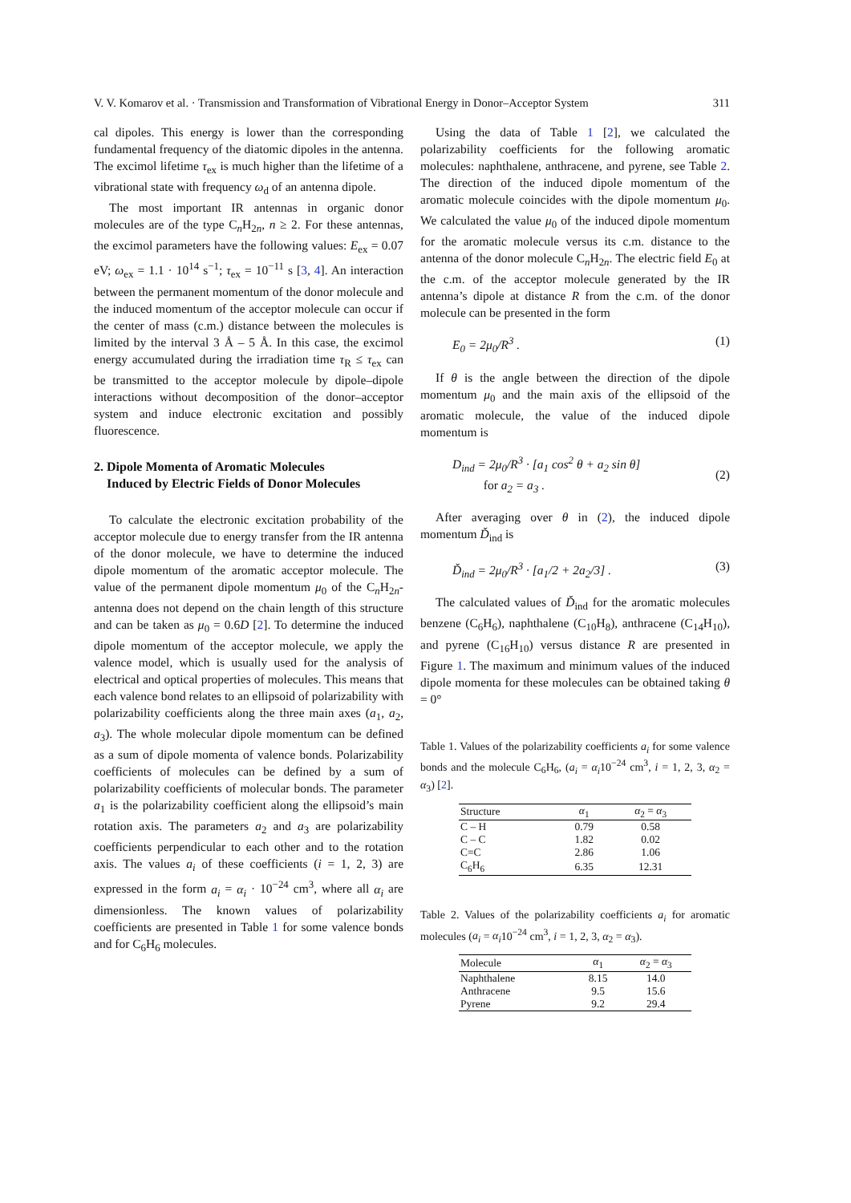V. V. Komarov et al. · Transmission and Transformation of Vibrational Energy in Donor–Acceptor System 311
cal dipoles. This energy is lower than the corresponding fundamental frequency of the diatomic dipoles in the antenna. The excimol lifetime τ<sub>ex</sub> is much higher than the lifetime of a vibrational state with frequency ω<sub>d</sub> of an antenna dipole.
The most important IR antennas in organic donor molecules are of the type C<sub>n</sub>H<sub>2n</sub>, n ≥ 2. For these antennas, the excimol parameters have the following values: E<sub>ex</sub> = 0.07 eV; ω<sub>ex</sub> = 1.1 · 10<sup>14</sup> s<sup>−1</sup>; τ<sub>ex</sub> = 10<sup>−11</sup> s [3, 4]. An interaction between the permanent momentum of the donor molecule and the induced momentum of the acceptor molecule can occur if the center of mass (c.m.) distance between the molecules is limited by the interval 3 Å – 5 Å. In this case, the excimol energy accumulated during the irradiation time τ<sub>R</sub> ≤ τ<sub>ex</sub> can be transmitted to the acceptor molecule by dipole–dipole interactions without decomposition of the donor–acceptor system and induce electronic excitation and possibly fluorescence.
2. Dipole Momenta of Aromatic Molecules
Induced by Electric Fields of Donor Molecules
To calculate the electronic excitation probability of the acceptor molecule due to energy transfer from the IR antenna of the donor molecule, we have to determine the induced dipole momentum of the aromatic acceptor molecule. The value of the permanent dipole momentum μ<sub>0</sub> of the C<sub>n</sub>H<sub>2n</sub>-antenna does not depend on the chain length of this structure and can be taken as μ<sub>0</sub> = 0.6D [2]. To determine the induced dipole momentum of the acceptor molecule, we apply the valence model, which is usually used for the analysis of electrical and optical properties of molecules. This means that each valence bond relates to an ellipsoid of polarizability with polarizability coefficients along the three main axes (a<sub>1</sub>, a<sub>2</sub>, a<sub>3</sub>). The whole molecular dipole momentum can be defined as a sum of dipole momenta of valence bonds. Polarizability coefficients of molecules can be defined by a sum of polarizability coefficients of molecular bonds. The parameter a<sub>1</sub> is the polarizability coefficient along the ellipsoid’s main rotation axis. The parameters a<sub>2</sub> and a<sub>3</sub> are polarizability coefficients perpendicular to each other and to the rotation axis. The values a<sub>i</sub> of these coefficients (i = 1, 2, 3) are expressed in the form a<sub>i</sub> = α<sub>i</sub> · 10<sup>−24</sup> cm<sup>3</sup>, where all α<sub>i</sub> are dimensionless. The known values of polarizability coefficients are presented in Table 1 for some valence bonds and for C<sub>6</sub>H<sub>6</sub> molecules.
Using the data of Table 1 [2], we calculated the polarizability coefficients for the following aromatic molecules: naphthalene, anthracene, and pyrene, see Table 2. The direction of the induced dipole momentum of the aromatic molecule coincides with the dipole momentum μ<sub>0</sub>. We calculated the value μ<sub>0</sub> of the induced dipole momentum for the aromatic molecule versus its c.m. distance to the antenna of the donor molecule C<sub>n</sub>H<sub>2n</sub>. The electric field E<sub>0</sub> at the c.m. of the acceptor molecule generated by the IR antenna’s dipole at distance R from the c.m. of the donor molecule can be presented in the form
E<sub>0</sub> = 2μ<sub>0</sub>/R<sup>3</sup> . (1)
If θ is the angle between the direction of the dipole momentum μ<sub>0</sub> and the main axis of the ellipsoid of the aromatic molecule, the value of the induced dipole momentum is
D<sub>ind</sub> = 2μ<sub>0</sub>/R<sup>3</sup> · [a<sub>1</sub> cos<sup>2</sup> θ + a<sub>2</sub> sin θ]
for a<sub>2</sub> = a<sub>3</sub> . (2)
After averaging over θ in (2), the induced dipole momentum Ď<sub>ind</sub> is
Ď<sub>ind</sub> = 2μ<sub>0</sub>/R<sup>3</sup> · [a<sub>1</sub>/2 + 2a<sub>2</sub>/3] . (3)
The calculated values of Ď<sub>ind</sub> for the aromatic molecules benzene (C<sub>6</sub>H<sub>6</sub>), naphthalene (C<sub>10</sub>H<sub>8</sub>), anthracene (C<sub>14</sub>H<sub>10</sub>), and pyrene (C<sub>16</sub>H<sub>10</sub>) versus distance R are presented in Figure 1. The maximum and minimum values of the induced dipole momenta for these molecules can be obtained taking θ = 0°
Table 1. Values of the polarizability coefficients a<sub>i</sub> for some valence bonds and the molecule C<sub>6</sub>H<sub>6</sub>, (a<sub>i</sub> = α<sub>i</sub>10<sup>−24</sup> cm<sup>3</sup>, i = 1, 2, 3, α<sub>2</sub> = α<sub>3</sub>) [2].
| Structure | α<sub>1</sub> | α<sub>2</sub> = α<sub>3</sub> |
| --- | --- | --- |
| C – H | 0.79 | 0.58 |
| C – C | 1.82 | 0.02 |
| C=C | 2.86 | 1.06 |
| C<sub>6</sub>H<sub>6</sub> | 6.35 | 12.31 |
Table 2. Values of the polarizability coefficients a<sub>i</sub> for aromatic molecules (a<sub>i</sub> = α<sub>i</sub>10<sup>−24</sup> cm<sup>3</sup>, i = 1, 2, 3, α<sub>2</sub> = α<sub>3</sub>).
| Molecule | α<sub>1</sub> | α<sub>2</sub> = α<sub>3</sub> |
| --- | --- | --- |
| Naphthalene | 8.15 | 14.0 |
| Anthracene | 9.5 | 15.6 |
| Pyrene | 9.2 | 29.4 |